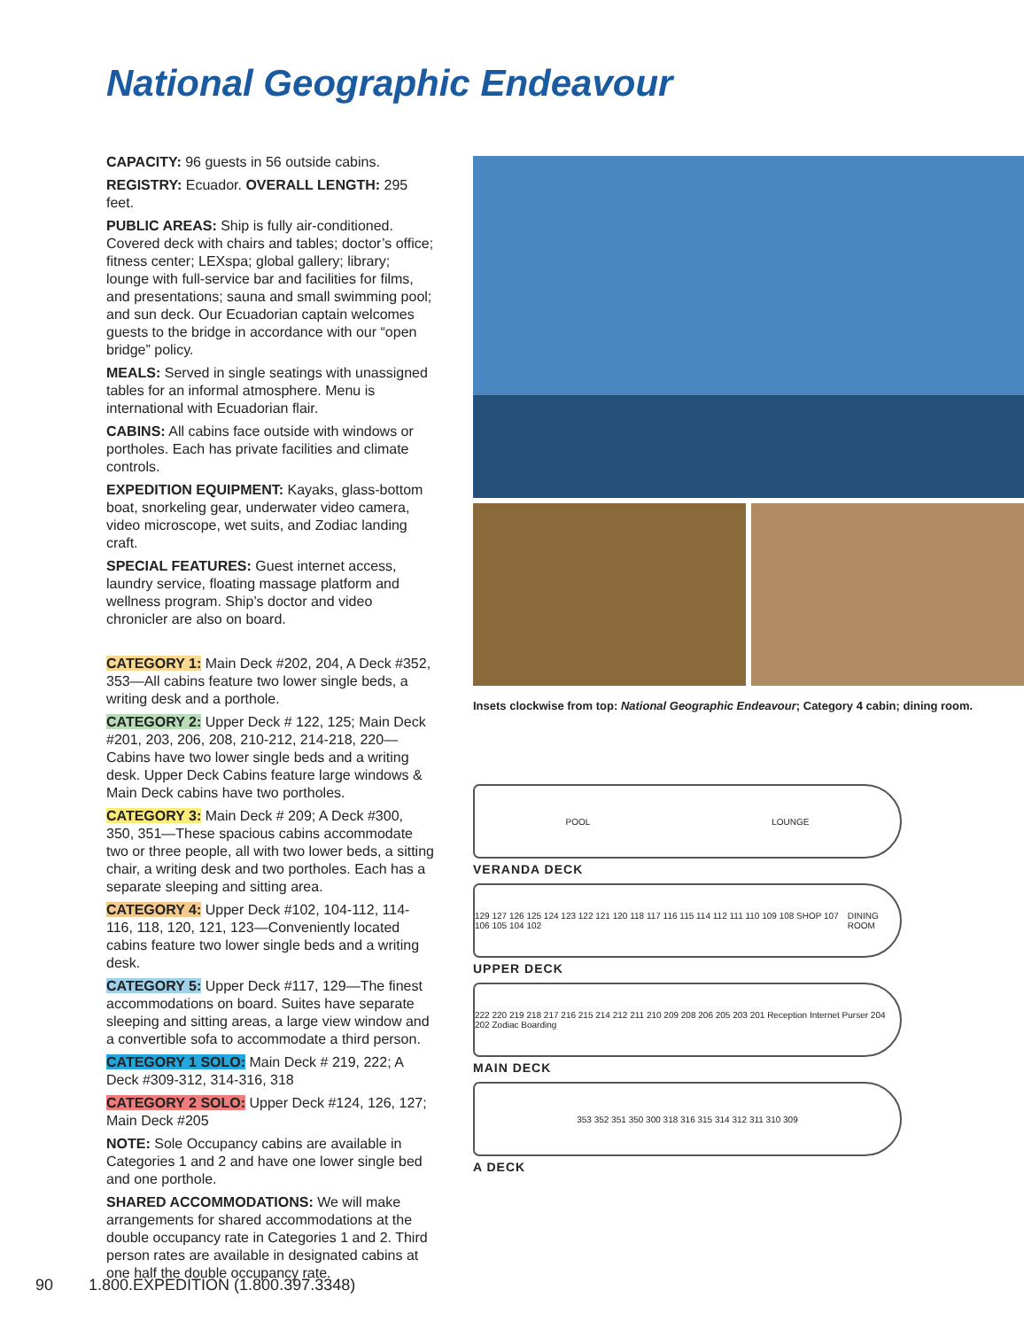National Geographic Endeavour
CAPACITY: 96 guests in 56 outside cabins.
REGISTRY: Ecuador. OVERALL LENGTH: 295 feet.
PUBLIC AREAS: Ship is fully air-conditioned. Covered deck with chairs and tables; doctor’s office; fitness center; LEXspa; global gallery; library; lounge with full-service bar and facilities for films, and presentations; sauna and small swimming pool; and sun deck. Our Ecuadorian captain welcomes guests to the bridge in accordance with our “open bridge” policy.
MEALS: Served in single seatings with unassigned tables for an informal atmosphere. Menu is international with Ecuadorian flair.
CABINS: All cabins face outside with windows or portholes. Each has private facilities and climate controls.
EXPEDITION EQUIPMENT: Kayaks, glass-bottom boat, snorkeling gear, underwater video camera, video microscope, wet suits, and Zodiac landing craft.
SPECIAL FEATURES: Guest internet access, laundry service, floating massage platform and wellness program. Ship’s doctor and video chronicler are also on board.
CATEGORY 1: Main Deck #202, 204, A Deck #352, 353—All cabins feature two lower single beds, a writing desk and a porthole.
CATEGORY 2: Upper Deck # 122, 125; Main Deck #201, 203, 206, 208, 210-212, 214-218, 220—Cabins have two lower single beds and a writing desk. Upper Deck Cabins feature large windows & Main Deck cabins have two portholes.
CATEGORY 3: Main Deck # 209; A Deck #300, 350, 351—These spacious cabins accommodate two or three people, all with two lower beds, a sitting chair, a writing desk and two portholes. Each has a separate sleeping and sitting area.
CATEGORY 4: Upper Deck #102, 104-112, 114-116, 118, 120, 121, 123—Conveniently located cabins feature two lower single beds and a writing desk.
CATEGORY 5: Upper Deck #117, 129—The finest accommodations on board. Suites have separate sleeping and sitting areas, a large view window and a convertible sofa to accommodate a third person.
CATEGORY 1 SOLO: Main Deck # 219, 222; A Deck #309-312, 314-316, 318
CATEGORY 2 SOLO: Upper Deck #124, 126, 127; Main Deck #205
NOTE: Sole Occupancy cabins are available in Categories 1 and 2 and have one lower single bed and one porthole.
SHARED ACCOMMODATIONS: We will make arrangements for shared accommodations at the double occupancy rate in Categories 1 and 2. Third person rates are available in designated cabins at one half the double occupancy rate.
Insets clockwise from top: National Geographic Endeavour; Category 4 cabin; dining room.
POOL LOUNGE
VERANDA DECK
129 127 126 125 124 123 122 121 120 118 117 116 115 114 112 111 110 109 108 SHOP 107 106 105 104 102 DINING ROOM
UPPER DECK
222 220 219 218 217 216 215 214 212 211 210 209 208 206 205 203 201 Reception Internet Purser 204 202 Zodiac Boarding
MAIN DECK
353 352 351 350 300 318 316 315 314 312 311 310 309
A DECK
90 1.800.EXPEDITION (1.800.397.3348)